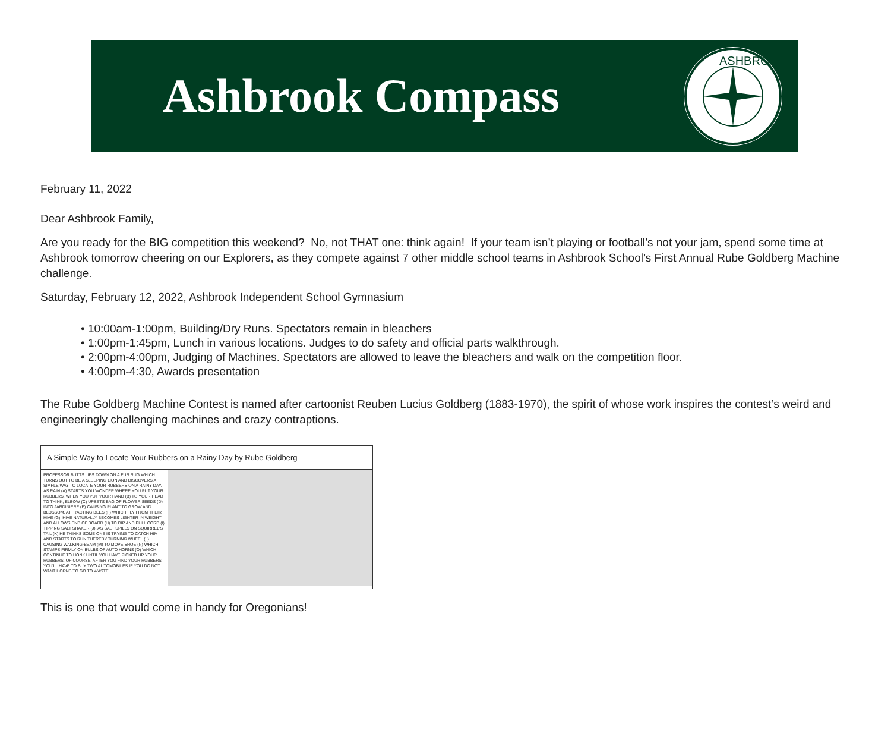Ashbrook Compass
ASHBROOK
February 11, 2022
Dear Ashbrook Family,
Are you ready for the BIG competition this weekend? No, not THAT one: think again! If your team isn’t playing or football’s not your jam, spend some time at Ashbrook tomorrow cheering on our Explorers, as they compete against 7 other middle school teams in Ashbrook School’s First Annual Rube Goldberg Machine challenge.
Saturday, February 12, 2022, Ashbrook Independent School Gymnasium
• 10:00am-1:00pm, Building/Dry Runs. Spectators remain in bleachers
• 1:00pm-1:45pm, Lunch in various locations. Judges to do safety and official parts walkthrough.
• 2:00pm-4:00pm, Judging of Machines. Spectators are allowed to leave the bleachers and walk on the competition floor.
• 4:00pm-4:30, Awards presentation
The Rube Goldberg Machine Contest is named after cartoonist Reuben Lucius Goldberg (1883-1970), the spirit of whose work inspires the contest’s weird and engineeringly challenging machines and crazy contraptions.
A Simple Way to Locate Your Rubbers on a Rainy Day by Rube Goldberg
PROFESSOR BUTTS LIES DOWN ON A FUR RUG WHICH TURNS OUT TO BE A SLEEPING LION AND DISCOVERS A SIMPLE WAY TO LOCATE YOUR RUBBERS ON A RAINY DAY. AS RAIN (A) STARTS YOU WONDER WHERE YOU PUT YOUR RUBBERS. WHEN YOU PUT YOUR HAND (B) TO YOUR HEAD TO THINK, ELBOW (C) UPSETS BAG OF FLOWER SEEDS (D) INTO JARDINIERE (E) CAUSING PLANT TO GROW AND BLOSSOM, ATTRACTING BEES (F) WHICH FLY FROM THEIR HIVE (G). HIVE NATURALLY BECOMES LIGHTER IN WEIGHT AND ALLOWS END OF BOARD (H) TO DIP AND PULL CORD (I) TIPPING SALT SHAKER (J). AS SALT SPILLS ON SQUIRREL'S TAIL (K) HE THINKS SOME ONE IS TRYING TO CATCH HIM AND STARTS TO RUN THEREBY TURNING WHEEL (L) CAUSING WALKING-BEAM (M) TO MOVE SHOE (N) WHICH STAMPS FIRMLY ON BULBS OF AUTO HORNS (O) WHICH CONTINUE TO HONK UNTIL YOU HAVE PICKED UP YOUR RUBBERS. OF COURSE, AFTER YOU FIND YOUR RUBBERS YOU'LL HAVE TO BUY TWO AUTOMOBILES IF YOU DO NOT WANT HORNS TO GO TO WASTE.
This is one that would come in handy for Oregonians!